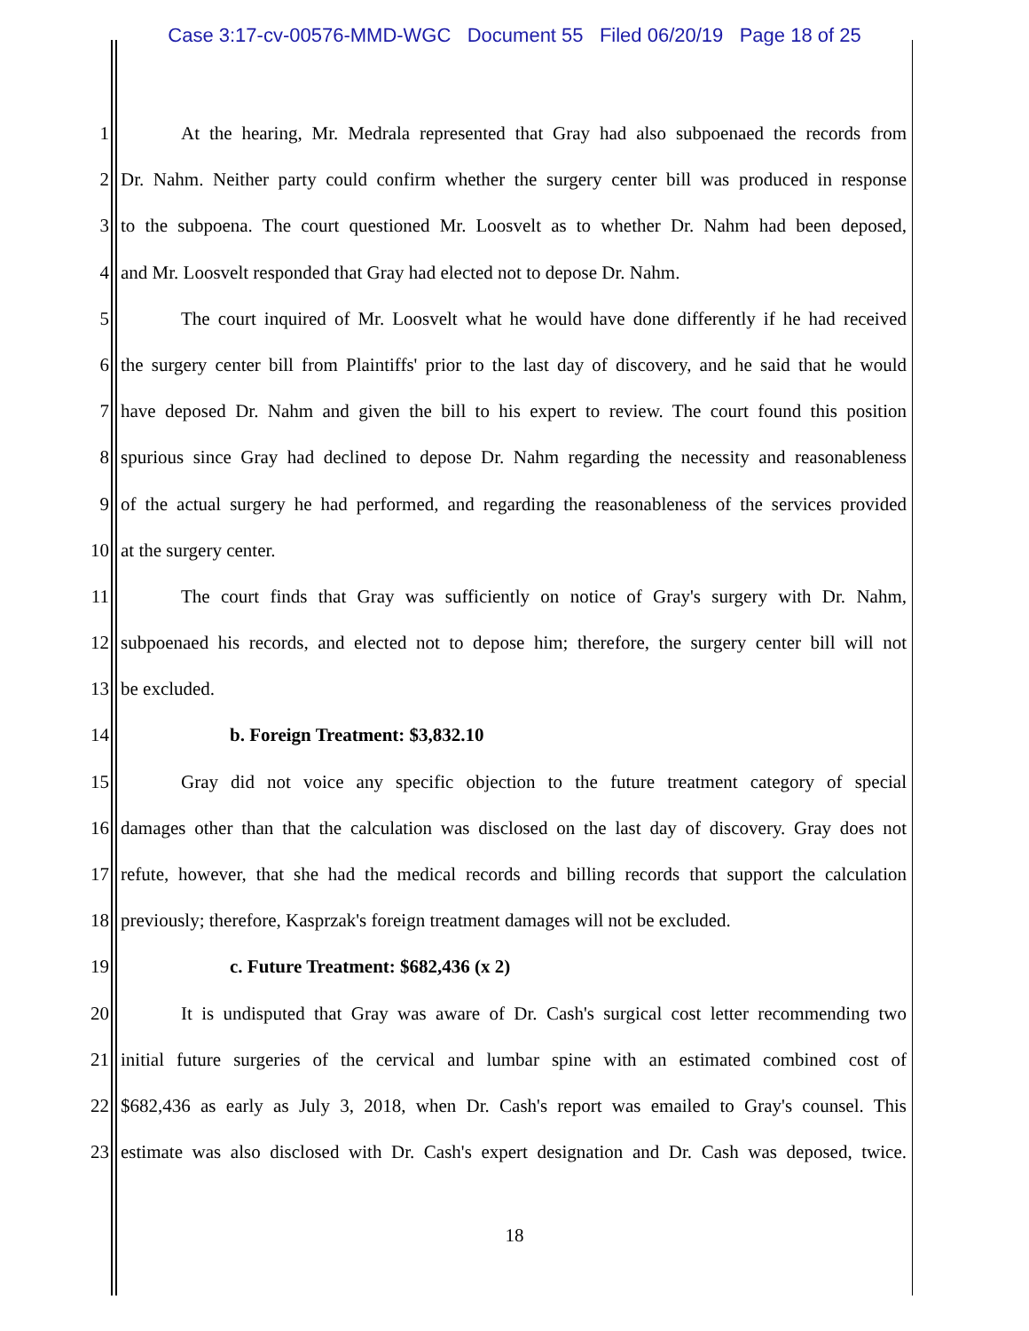Case 3:17-cv-00576-MMD-WGC Document 55 Filed 06/20/19 Page 18 of 25
1 At the hearing, Mr. Medrala represented that Gray had also subpoenaed the records from
2 Dr. Nahm. Neither party could confirm whether the surgery center bill was produced in response
3 to the subpoena. The court questioned Mr. Loosvelt as to whether Dr. Nahm had been deposed,
4 and Mr. Loosvelt responded that Gray had elected not to depose Dr. Nahm.
5 The court inquired of Mr. Loosvelt what he would have done differently if he had received
6 the surgery center bill from Plaintiffs' prior to the last day of discovery, and he said that he would
7 have deposed Dr. Nahm and given the bill to his expert to review. The court found this position
8 spurious since Gray had declined to depose Dr. Nahm regarding the necessity and reasonableness
9 of the actual surgery he had performed, and regarding the reasonableness of the services provided
10 at the surgery center.
11 The court finds that Gray was sufficiently on notice of Gray's surgery with Dr. Nahm,
12 subpoenaed his records, and elected not to depose him; therefore, the surgery center bill will not
13 be excluded.
14 b. Foreign Treatment: $3,832.10
15 Gray did not voice any specific objection to the future treatment category of special
16 damages other than that the calculation was disclosed on the last day of discovery. Gray does not
17 refute, however, that she had the medical records and billing records that support the calculation
18 previously; therefore, Kasprzak's foreign treatment damages will not be excluded.
19 c. Future Treatment: $682,436 (x 2)
20 It is undisputed that Gray was aware of Dr. Cash's surgical cost letter recommending two
21 initial future surgeries of the cervical and lumbar spine with an estimated combined cost of
22 $682,436 as early as July 3, 2018, when Dr. Cash's report was emailed to Gray's counsel. This
23 estimate was also disclosed with Dr. Cash's expert designation and Dr. Cash was deposed, twice.
18